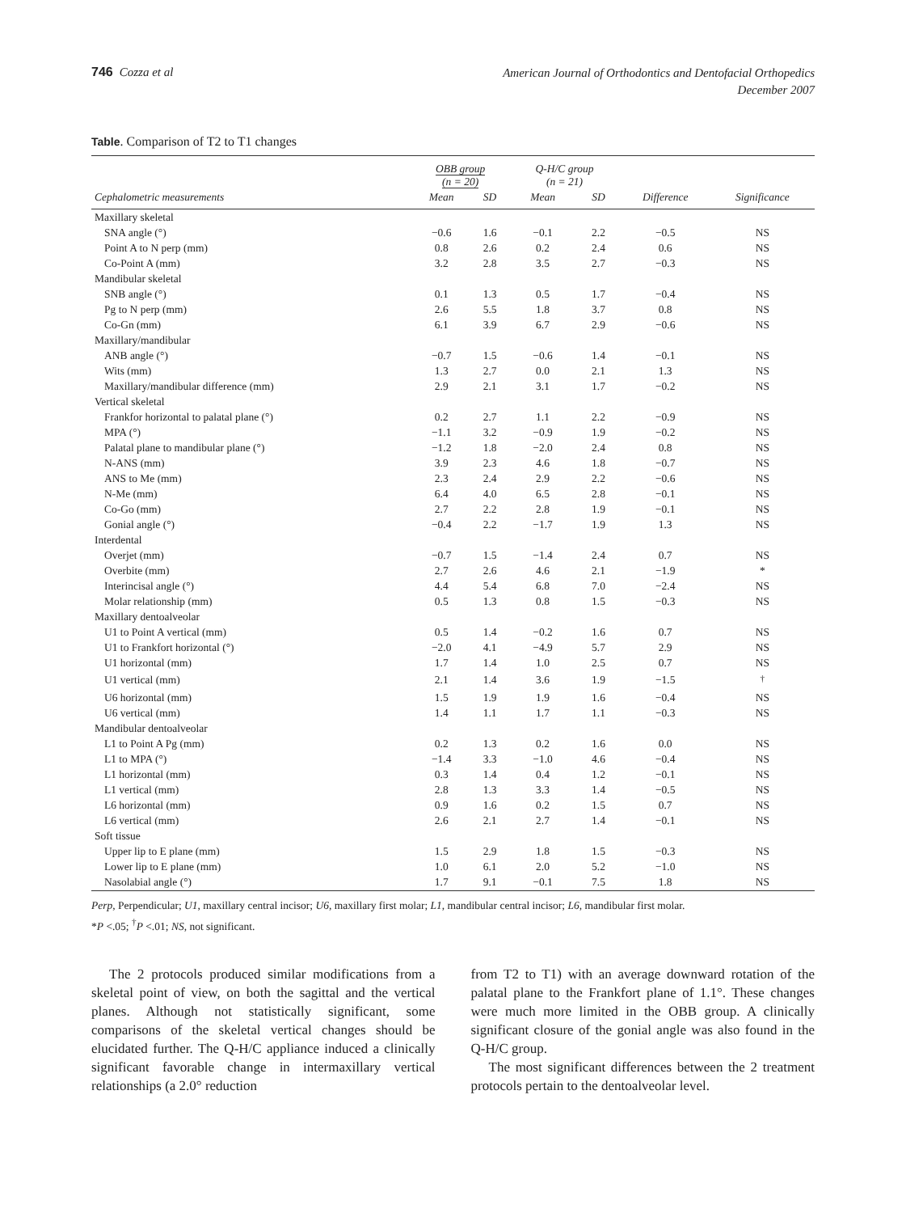746 Cozza et al
American Journal of Orthodontics and Dentofacial Orthopedics
December 2007
Table. Comparison of T2 to T1 changes
| | OBB group (n = 20) | | Q-H/C group (n = 21) | | | |
| --- | --- | --- | --- | --- | --- | --- |
| Cephalometric measurements | Mean | SD | Mean | SD | Difference | Significance |
| Maxillary skeletal | | | | | | |
| SNA angle (°) | −0.6 | 1.6 | −0.1 | 2.2 | −0.5 | NS |
| Point A to N perp (mm) | 0.8 | 2.6 | 0.2 | 2.4 | 0.6 | NS |
| Co-Point A (mm) | 3.2 | 2.8 | 3.5 | 2.7 | −0.3 | NS |
| Mandibular skeletal | | | | | | |
| SNB angle (°) | 0.1 | 1.3 | 0.5 | 1.7 | −0.4 | NS |
| Pg to N perp (mm) | 2.6 | 5.5 | 1.8 | 3.7 | 0.8 | NS |
| Co-Gn (mm) | 6.1 | 3.9 | 6.7 | 2.9 | −0.6 | NS |
| Maxillary/mandibular | | | | | | |
| ANB angle (°) | −0.7 | 1.5 | −0.6 | 1.4 | −0.1 | NS |
| Wits (mm) | 1.3 | 2.7 | 0.0 | 2.1 | 1.3 | NS |
| Maxillary/mandibular difference (mm) | 2.9 | 2.1 | 3.1 | 1.7 | −0.2 | NS |
| Vertical skeletal | | | | | | |
| Frankfor horizontal to palatal plane (°) | 0.2 | 2.7 | 1.1 | 2.2 | −0.9 | NS |
| MPA (°) | −1.1 | 3.2 | −0.9 | 1.9 | −0.2 | NS |
| Palatal plane to mandibular plane (°) | −1.2 | 1.8 | −2.0 | 2.4 | 0.8 | NS |
| N-ANS (mm) | 3.9 | 2.3 | 4.6 | 1.8 | −0.7 | NS |
| ANS to Me (mm) | 2.3 | 2.4 | 2.9 | 2.2 | −0.6 | NS |
| N-Me (mm) | 6.4 | 4.0 | 6.5 | 2.8 | −0.1 | NS |
| Co-Go (mm) | 2.7 | 2.2 | 2.8 | 1.9 | −0.1 | NS |
| Gonial angle (°) | −0.4 | 2.2 | −1.7 | 1.9 | 1.3 | NS |
| Interdental | | | | | | |
| Overjet (mm) | −0.7 | 1.5 | −1.4 | 2.4 | 0.7 | NS |
| Overbite (mm) | 2.7 | 2.6 | 4.6 | 2.1 | −1.9 | * |
| Interincisal angle (°) | 4.4 | 5.4 | 6.8 | 7.0 | −2.4 | NS |
| Molar relationship (mm) | 0.5 | 1.3 | 0.8 | 1.5 | −0.3 | NS |
| Maxillary dentoalveolar | | | | | | |
| U1 to Point A vertical (mm) | 0.5 | 1.4 | −0.2 | 1.6 | 0.7 | NS |
| U1 to Frankfort horizontal (°) | −2.0 | 4.1 | −4.9 | 5.7 | 2.9 | NS |
| U1 horizontal (mm) | 1.7 | 1.4 | 1.0 | 2.5 | 0.7 | NS |
| U1 vertical (mm) | 2.1 | 1.4 | 3.6 | 1.9 | −1.5 | <sup>†</sup> |
| U6 horizontal (mm) | 1.5 | 1.9 | 1.9 | 1.6 | −0.4 | NS |
| U6 vertical (mm) | 1.4 | 1.1 | 1.7 | 1.1 | −0.3 | NS |
| Mandibular dentoalveolar | | | | | | |
| L1 to Point A Pg (mm) | 0.2 | 1.3 | 0.2 | 1.6 | 0.0 | NS |
| L1 to MPA (°) | −1.4 | 3.3 | −1.0 | 4.6 | −0.4 | NS |
| L1 horizontal (mm) | 0.3 | 1.4 | 0.4 | 1.2 | −0.1 | NS |
| L1 vertical (mm) | 2.8 | 1.3 | 3.3 | 1.4 | −0.5 | NS |
| L6 horizontal (mm) | 0.9 | 1.6 | 0.2 | 1.5 | 0.7 | NS |
| L6 vertical (mm) | 2.6 | 2.1 | 2.7 | 1.4 | −0.1 | NS |
| Soft tissue | | | | | | |
| Upper lip to E plane (mm) | 1.5 | 2.9 | 1.8 | 1.5 | −0.3 | NS |
| Lower lip to E plane (mm) | 1.0 | 6.1 | 2.0 | 5.2 | −1.0 | NS |
| Nasolabial angle (°) | 1.7 | 9.1 | −0.1 | 7.5 | 1.8 | NS |
Perp, Perpendicular; U1, maxillary central incisor; U6, maxillary first molar; L1, mandibular central incisor; L6, mandibular first molar.
*P <.05; <sup>†</sup>P <.01; NS, not significant.
The 2 protocols produced similar modifications from a skeletal point of view, on both the sagittal and the vertical planes. Although not statistically significant, some comparisons of the skeletal vertical changes should be elucidated further. The Q-H/C appliance induced a clinically significant favorable change in intermaxillary vertical relationships (a 2.0° reduction
from T2 to T1) with an average downward rotation of the palatal plane to the Frankfort plane of 1.1°. These changes were much more limited in the OBB group. A clinically significant closure of the gonial angle was also found in the Q-H/C group.
The most significant differences between the 2 treatment protocols pertain to the dentoalveolar level.